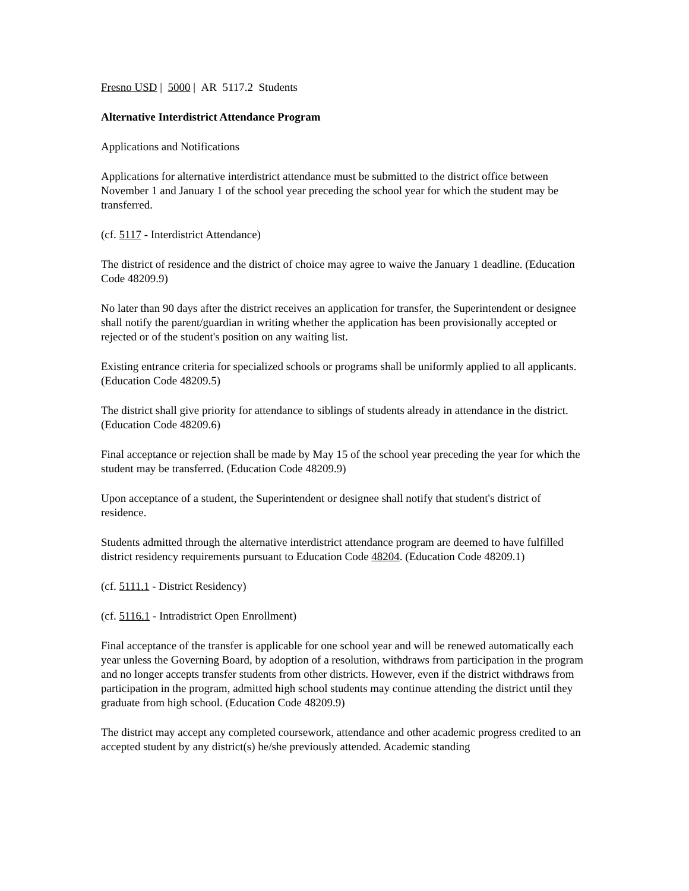Fresno USD | 5000 | AR 5117.2 Students
Alternative Interdistrict Attendance Program
Applications and Notifications
Applications for alternative interdistrict attendance must be submitted to the district office between November 1 and January 1 of the school year preceding the school year for which the student may be transferred.
(cf. 5117 - Interdistrict Attendance)
The district of residence and the district of choice may agree to waive the January 1 deadline. (Education Code 48209.9)
No later than 90 days after the district receives an application for transfer, the Superintendent or designee shall notify the parent/guardian in writing whether the application has been provisionally accepted or rejected or of the student's position on any waiting list.
Existing entrance criteria for specialized schools or programs shall be uniformly applied to all applicants. (Education Code 48209.5)
The district shall give priority for attendance to siblings of students already in attendance in the district. (Education Code 48209.6)
Final acceptance or rejection shall be made by May 15 of the school year preceding the year for which the student may be transferred. (Education Code 48209.9)
Upon acceptance of a student, the Superintendent or designee shall notify that student's district of residence.
Students admitted through the alternative interdistrict attendance program are deemed to have fulfilled district residency requirements pursuant to Education Code 48204. (Education Code 48209.1)
(cf. 5111.1 - District Residency)
(cf. 5116.1 - Intradistrict Open Enrollment)
Final acceptance of the transfer is applicable for one school year and will be renewed automatically each year unless the Governing Board, by adoption of a resolution, withdraws from participation in the program and no longer accepts transfer students from other districts. However, even if the district withdraws from participation in the program, admitted high school students may continue attending the district until they graduate from high school. (Education Code 48209.9)
The district may accept any completed coursework, attendance and other academic progress credited to an accepted student by any district(s) he/she previously attended. Academic standing